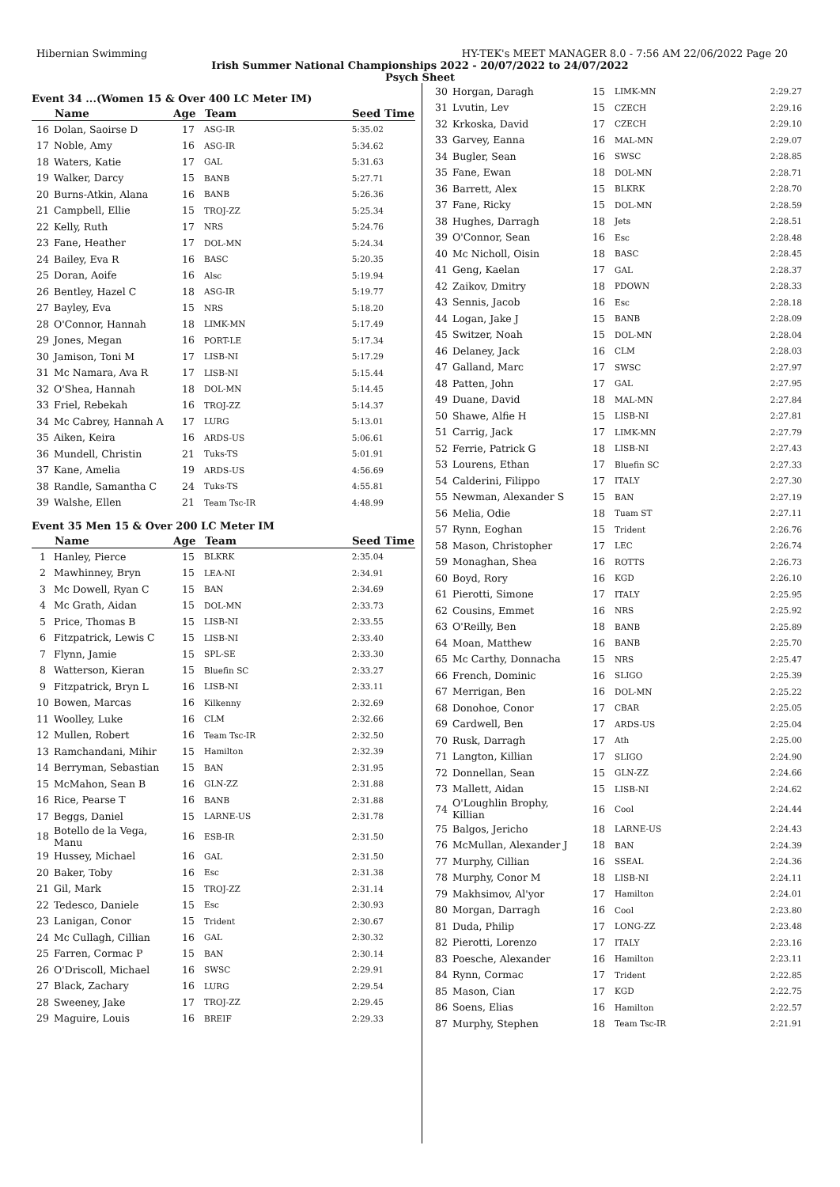Hibernian Swimming HY-TEK's MEET MANAGER 8.0 - 7:56 AM 22/06/2022 Page 20
Irish Summer National Championships 2022 - 20/07/2022 to 24/07/2022
Psych Sheet
Event 34 ...(Women 15 & Over 400 LC Meter IM)
| | Name | Age | Team | Seed Time |
| --- | --- | --- | --- | --- |
| 16 | Dolan, Saoirse D | 17 | ASG-IR | 5:35.02 |
| 17 | Noble, Amy | 16 | ASG-IR | 5:34.62 |
| 18 | Waters, Katie | 17 | GAL | 5:31.63 |
| 19 | Walker, Darcy | 15 | BANB | 5:27.71 |
| 20 | Burns-Atkin, Alana | 16 | BANB | 5:26.36 |
| 21 | Campbell, Ellie | 15 | TROJ-ZZ | 5:25.34 |
| 22 | Kelly, Ruth | 17 | NRS | 5:24.76 |
| 23 | Fane, Heather | 17 | DOL-MN | 5:24.34 |
| 24 | Bailey, Eva R | 16 | BASC | 5:20.35 |
| 25 | Doran, Aoife | 16 | Alsc | 5:19.94 |
| 26 | Bentley, Hazel C | 18 | ASG-IR | 5:19.77 |
| 27 | Bayley, Eva | 15 | NRS | 5:18.20 |
| 28 | O'Connor, Hannah | 18 | LIMK-MN | 5:17.49 |
| 29 | Jones, Megan | 16 | PORT-LE | 5:17.34 |
| 30 | Jamison, Toni M | 17 | LISB-NI | 5:17.29 |
| 31 | Mc Namara, Ava R | 17 | LISB-NI | 5:15.44 |
| 32 | O'Shea, Hannah | 18 | DOL-MN | 5:14.45 |
| 33 | Friel, Rebekah | 16 | TROJ-ZZ | 5:14.37 |
| 34 | Mc Cabrey, Hannah A | 17 | LURG | 5:13.01 |
| 35 | Aiken, Keira | 16 | ARDS-US | 5:06.61 |
| 36 | Mundell, Christin | 21 | Tuks-TS | 5:01.91 |
| 37 | Kane, Amelia | 19 | ARDS-US | 4:56.69 |
| 38 | Randle, Samantha C | 24 | Tuks-TS | 4:55.81 |
| 39 | Walshe, Ellen | 21 | Team Tsc-IR | 4:48.99 |
Event 35 Men 15 & Over 200 LC Meter IM
| | Name | Age | Team | Seed Time |
| --- | --- | --- | --- | --- |
| 1 | Hanley, Pierce | 15 | BLKRK | 2:35.04 |
| 2 | Mawhinney, Bryn | 15 | LEA-NI | 2:34.91 |
| 3 | Mc Dowell, Ryan C | 15 | BAN | 2:34.69 |
| 4 | Mc Grath, Aidan | 15 | DOL-MN | 2:33.73 |
| 5 | Price, Thomas B | 15 | LISB-NI | 2:33.55 |
| 6 | Fitzpatrick, Lewis C | 15 | LISB-NI | 2:33.40 |
| 7 | Flynn, Jamie | 15 | SPL-SE | 2:33.30 |
| 8 | Watterson, Kieran | 15 | Bluefin SC | 2:33.27 |
| 9 | Fitzpatrick, Bryn L | 16 | LISB-NI | 2:33.11 |
| 10 | Bowen, Marcas | 16 | Kilkenny | 2:32.69 |
| 11 | Woolley, Luke | 16 | CLM | 2:32.66 |
| 12 | Mullen, Robert | 16 | Team Tsc-IR | 2:32.50 |
| 13 | Ramchandani, Mihir | 15 | Hamilton | 2:32.39 |
| 14 | Berryman, Sebastian | 15 | BAN | 2:31.95 |
| 15 | McMahon, Sean B | 16 | GLN-ZZ | 2:31.88 |
| 16 | Rice, Pearse T | 16 | BANB | 2:31.88 |
| 17 | Beggs, Daniel | 15 | LARNE-US | 2:31.78 |
| 18 | Botello de la Vega, Manu | 16 | ESB-IR | 2:31.50 |
| 19 | Hussey, Michael | 16 | GAL | 2:31.50 |
| 20 | Baker, Toby | 16 | Esc | 2:31.38 |
| 21 | Gil, Mark | 15 | TROJ-ZZ | 2:31.14 |
| 22 | Tedesco, Daniele | 15 | Esc | 2:30.93 |
| 23 | Lanigan, Conor | 15 | Trident | 2:30.67 |
| 24 | Mc Cullagh, Cillian | 16 | GAL | 2:30.32 |
| 25 | Farren, Cormac P | 15 | BAN | 2:30.14 |
| 26 | O'Driscoll, Michael | 16 | SWSC | 2:29.91 |
| 27 | Black, Zachary | 16 | LURG | 2:29.54 |
| 28 | Sweeney, Jake | 17 | TROJ-ZZ | 2:29.45 |
| 29 | Maguire, Louis | 16 | BREIF | 2:29.33 |
| 30 | Horgan, Daragh | 15 | LIMK-MN | 2:29.27 |
| 31 | Lvutin, Lev | 15 | CZECH | 2:29.16 |
| 32 | Krkoska, David | 17 | CZECH | 2:29.10 |
| 33 | Garvey, Eanna | 16 | MAL-MN | 2:29.07 |
| 34 | Bugler, Sean | 16 | SWSC | 2:28.85 |
| 35 | Fane, Ewan | 18 | DOL-MN | 2:28.71 |
| 36 | Barrett, Alex | 15 | BLKRK | 2:28.70 |
| 37 | Fane, Ricky | 15 | DOL-MN | 2:28.59 |
| 38 | Hughes, Darragh | 18 | Jets | 2:28.51 |
| 39 | O'Connor, Sean | 16 | Esc | 2:28.48 |
| 40 | Mc Nicholl, Oisin | 18 | BASC | 2:28.45 |
| 41 | Geng, Kaelan | 17 | GAL | 2:28.37 |
| 42 | Zaikov, Dmitry | 18 | PDOWN | 2:28.33 |
| 43 | Sennis, Jacob | 16 | Esc | 2:28.18 |
| 44 | Logan, Jake J | 15 | BANB | 2:28.09 |
| 45 | Switzer, Noah | 15 | DOL-MN | 2:28.04 |
| 46 | Delaney, Jack | 16 | CLM | 2:28.03 |
| 47 | Galland, Marc | 17 | SWSC | 2:27.97 |
| 48 | Patten, John | 17 | GAL | 2:27.95 |
| 49 | Duane, David | 18 | MAL-MN | 2:27.84 |
| 50 | Shawe, Alfie H | 15 | LISB-NI | 2:27.81 |
| 51 | Carrig, Jack | 17 | LIMK-MN | 2:27.79 |
| 52 | Ferrie, Patrick G | 18 | LISB-NI | 2:27.43 |
| 53 | Lourens, Ethan | 17 | Bluefin SC | 2:27.33 |
| 54 | Calderini, Filippo | 17 | ITALY | 2:27.30 |
| 55 | Newman, Alexander S | 15 | BAN | 2:27.19 |
| 56 | Melia, Odie | 18 | Tuam ST | 2:27.11 |
| 57 | Rynn, Eoghan | 15 | Trident | 2:26.76 |
| 58 | Mason, Christopher | 17 | LEC | 2:26.74 |
| 59 | Monaghan, Shea | 16 | ROTTS | 2:26.73 |
| 60 | Boyd, Rory | 16 | KGD | 2:26.10 |
| 61 | Pierotti, Simone | 17 | ITALY | 2:25.95 |
| 62 | Cousins, Emmet | 16 | NRS | 2:25.92 |
| 63 | O'Reilly, Ben | 18 | BANB | 2:25.89 |
| 64 | Moan, Matthew | 16 | BANB | 2:25.70 |
| 65 | Mc Carthy, Donnacha | 15 | NRS | 2:25.47 |
| 66 | French, Dominic | 16 | SLIGO | 2:25.39 |
| 67 | Merrigan, Ben | 16 | DOL-MN | 2:25.22 |
| 68 | Donohoe, Conor | 17 | CBAR | 2:25.05 |
| 69 | Cardwell, Ben | 17 | ARDS-US | 2:25.04 |
| 70 | Rusk, Darragh | 17 | Ath | 2:25.00 |
| 71 | Langton, Killian | 17 | SLIGO | 2:24.90 |
| 72 | Donnellan, Sean | 15 | GLN-ZZ | 2:24.66 |
| 73 | Mallett, Aidan | 15 | LISB-NI | 2:24.62 |
| 74 | O'Loughlin Brophy, Killian | 16 | Cool | 2:24.44 |
| 75 | Balgos, Jericho | 18 | LARNE-US | 2:24.43 |
| 76 | McMullan, Alexander J | 18 | BAN | 2:24.39 |
| 77 | Murphy, Cillian | 16 | SSEAL | 2:24.36 |
| 78 | Murphy, Conor M | 18 | LISB-NI | 2:24.11 |
| 79 | Makhsimov, Al'yor | 17 | Hamilton | 2:24.01 |
| 80 | Morgan, Darragh | 16 | Cool | 2:23.80 |
| 81 | Duda, Philip | 17 | LONG-ZZ | 2:23.48 |
| 82 | Pierotti, Lorenzo | 17 | ITALY | 2:23.16 |
| 83 | Poesche, Alexander | 16 | Hamilton | 2:23.11 |
| 84 | Rynn, Cormac | 17 | Trident | 2:22.85 |
| 85 | Mason, Cian | 17 | KGD | 2:22.75 |
| 86 | Soens, Elias | 16 | Hamilton | 2:22.57 |
| 87 | Murphy, Stephen | 18 | Team Tsc-IR | 2:21.91 |